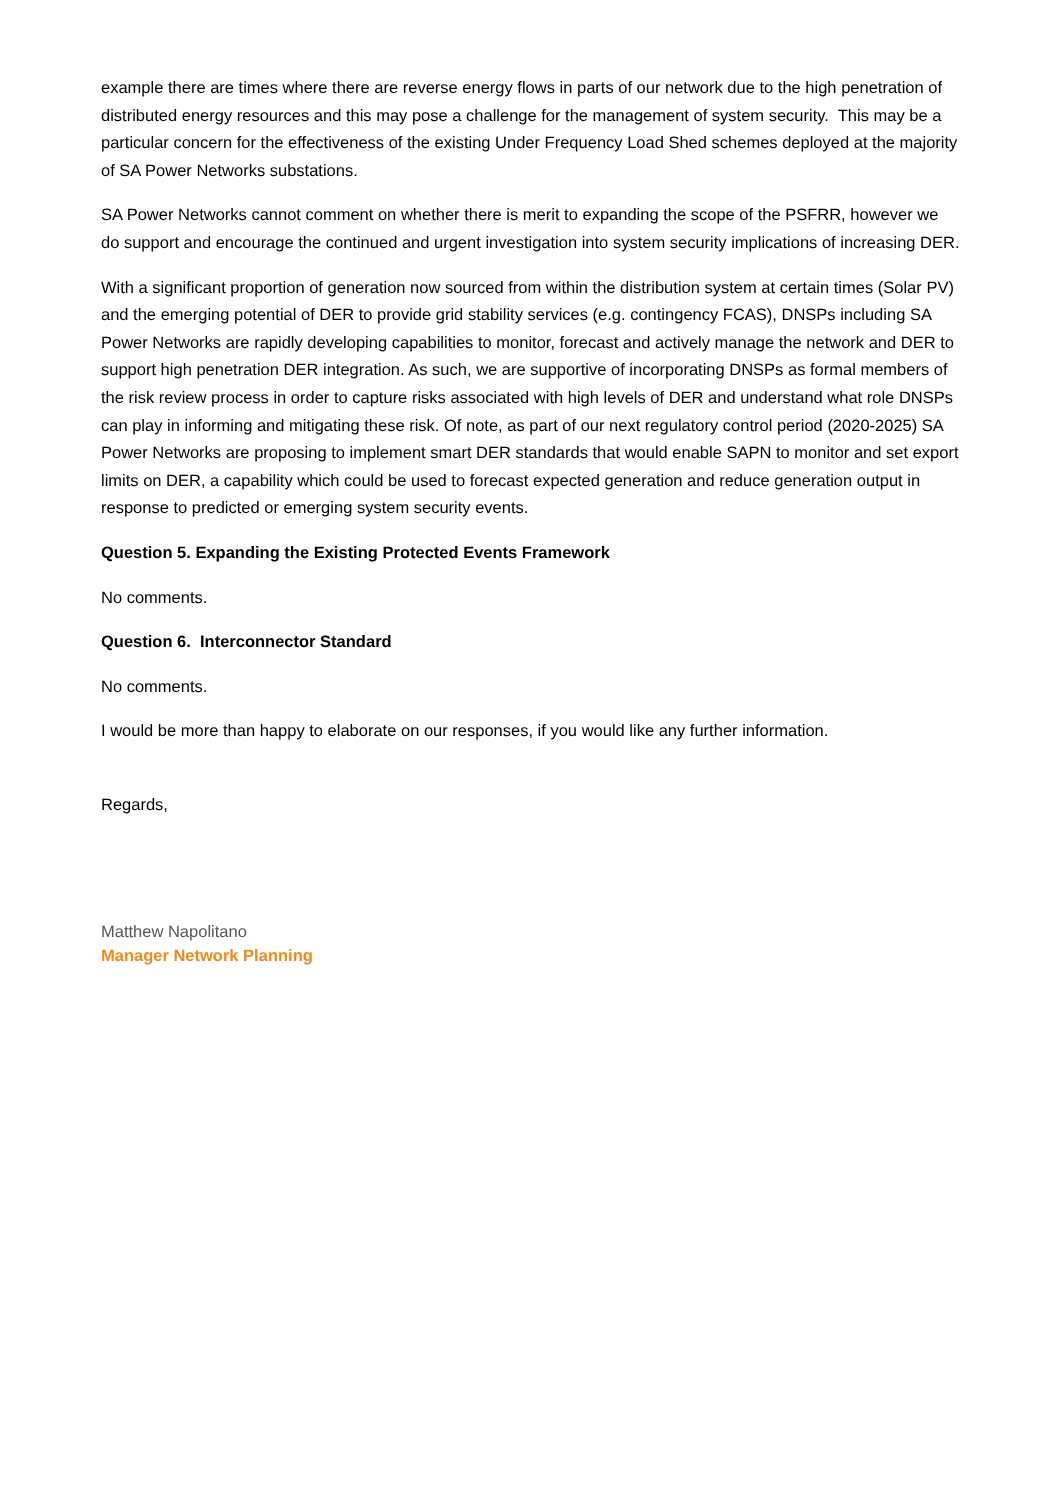example there are times where there are reverse energy flows in parts of our network due to the high penetration of distributed energy resources and this may pose a challenge for the management of system security. This may be a particular concern for the effectiveness of the existing Under Frequency Load Shed schemes deployed at the majority of SA Power Networks substations.
SA Power Networks cannot comment on whether there is merit to expanding the scope of the PSFRR, however we do support and encourage the continued and urgent investigation into system security implications of increasing DER.
With a significant proportion of generation now sourced from within the distribution system at certain times (Solar PV) and the emerging potential of DER to provide grid stability services (e.g. contingency FCAS), DNSPs including SA Power Networks are rapidly developing capabilities to monitor, forecast and actively manage the network and DER to support high penetration DER integration. As such, we are supportive of incorporating DNSPs as formal members of the risk review process in order to capture risks associated with high levels of DER and understand what role DNSPs can play in informing and mitigating these risk. Of note, as part of our next regulatory control period (2020-2025) SA Power Networks are proposing to implement smart DER standards that would enable SAPN to monitor and set export limits on DER, a capability which could be used to forecast expected generation and reduce generation output in response to predicted or emerging system security events.
Question 5. Expanding the Existing Protected Events Framework
No comments.
Question 6. Interconnector Standard
No comments.
I would be more than happy to elaborate on our responses, if you would like any further information.
Regards,
Matthew Napolitano
Manager Network Planning